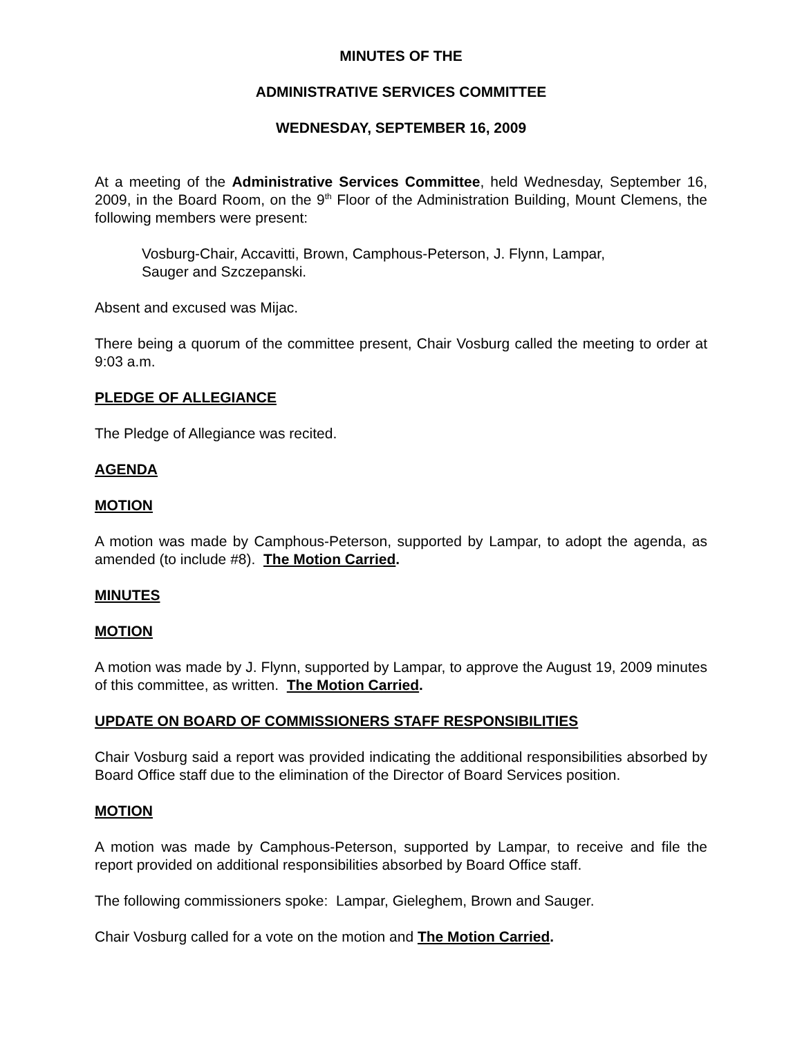MINUTES OF THE
ADMINISTRATIVE SERVICES COMMITTEE
WEDNESDAY, SEPTEMBER 16, 2009
At a meeting of the Administrative Services Committee, held Wednesday, September 16, 2009, in the Board Room, on the 9<sup>th</sup> Floor of the Administration Building, Mount Clemens, the following members were present:
Vosburg-Chair, Accavitti, Brown, Camphous-Peterson, J. Flynn, Lampar,
Sauger and Szczepanski.
Absent and excused was Mijac.
There being a quorum of the committee present, Chair Vosburg called the meeting to order at 9:03 a.m.
PLEDGE OF ALLEGIANCE
The Pledge of Allegiance was recited.
AGENDA
MOTION
A motion was made by Camphous-Peterson, supported by Lampar, to adopt the agenda, as amended (to include #8). The Motion Carried.
MINUTES
MOTION
A motion was made by J. Flynn, supported by Lampar, to approve the August 19, 2009 minutes of this committee, as written. The Motion Carried.
UPDATE ON BOARD OF COMMISSIONERS STAFF RESPONSIBILITIES
Chair Vosburg said a report was provided indicating the additional responsibilities absorbed by Board Office staff due to the elimination of the Director of Board Services position.
MOTION
A motion was made by Camphous-Peterson, supported by Lampar, to receive and file the report provided on additional responsibilities absorbed by Board Office staff.
The following commissioners spoke: Lampar, Gieleghem, Brown and Sauger.
Chair Vosburg called for a vote on the motion and The Motion Carried.